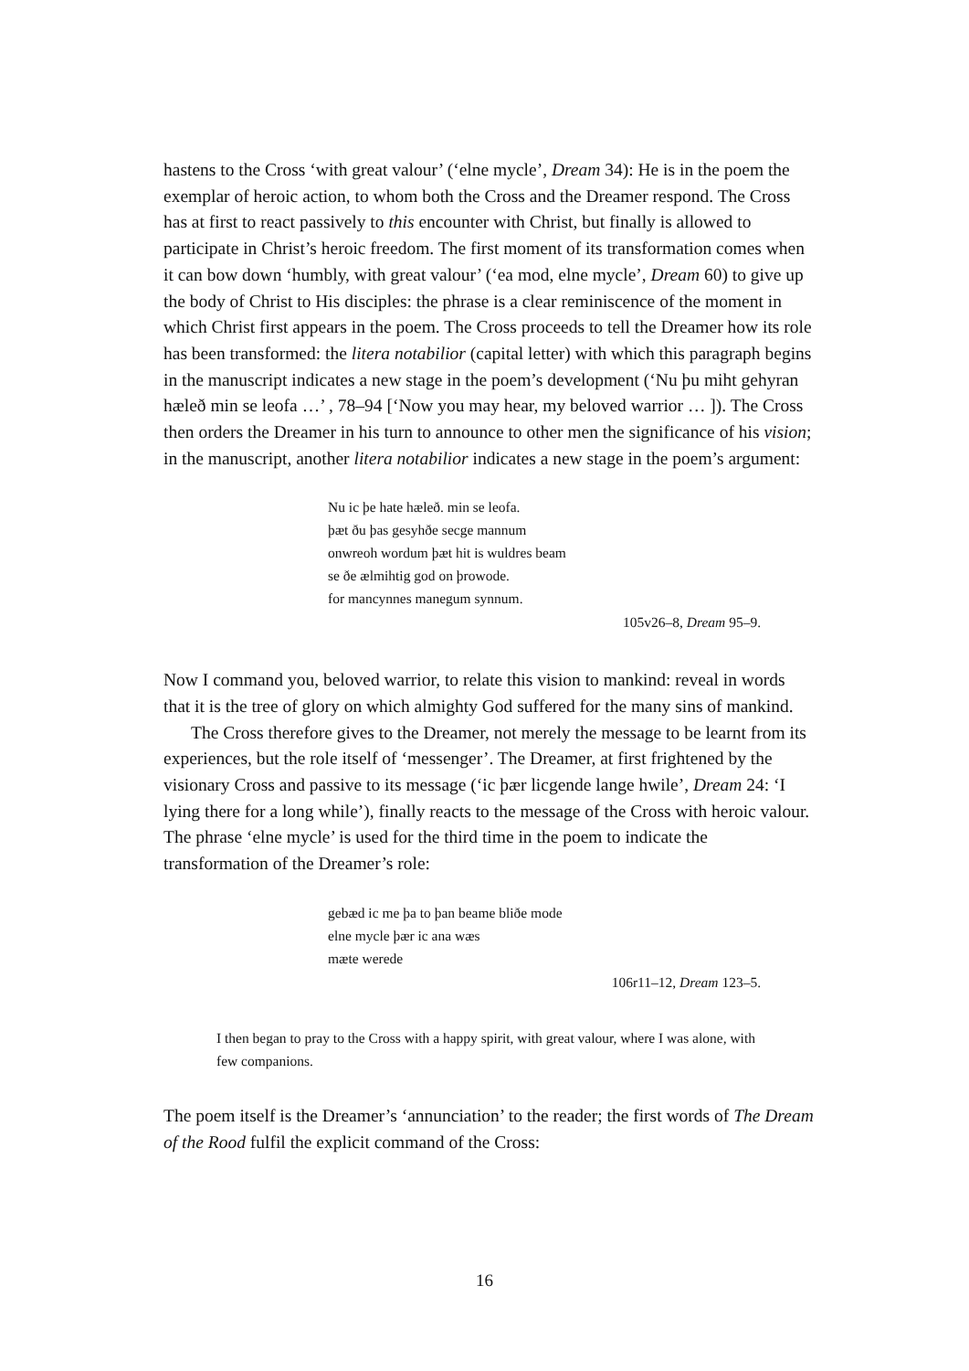hastens to the Cross ‘with great valour’ (‘elne mycle’, Dream 34): He is in the poem the exemplar of heroic action, to whom both the Cross and the Dreamer respond. The Cross has at first to react passively to this encounter with Christ, but finally is allowed to participate in Christ’s heroic freedom. The first moment of its transformation comes when it can bow down ‘humbly, with great valour’ (‘ea mod, elne mycle’, Dream 60) to give up the body of Christ to His disciples: the phrase is a clear reminiscence of the moment in which Christ first appears in the poem. The Cross proceeds to tell the Dreamer how its role has been transformed: the litera notabilior (capital letter) with which this paragraph begins in the manuscript indicates a new stage in the poem’s development (‘Nu þu miht gehyran hæleð min se leofa …’ , 78–94 [‘Now you may hear, my beloved warrior … ]). The Cross then orders the Dreamer in his turn to announce to other men the significance of his vision; in the manuscript, another litera notabilior indicates a new stage in the poem’s argument:
Nu ic þe hate hæleð. min se leofa.
þæt ðu þas gesyhðe secge mannum
onwreoh wordum þæt hit is wuldres beam
se ðe ælmihtig god on þrowode.
for mancynnes manegum synnum.
105v26–8, Dream 95–9.
Now I command you, beloved warrior, to relate this vision to mankind: reveal in words that it is the tree of glory on which almighty God suffered for the many sins of mankind.
The Cross therefore gives to the Dreamer, not merely the message to be learnt from its experiences, but the role itself of ‘messenger’. The Dreamer, at first frightened by the visionary Cross and passive to its message (‘ic þær licgende lange hwile’, Dream 24: ‘I lying there for a long while’), finally reacts to the message of the Cross with heroic valour. The phrase ‘elne mycle’ is used for the third time in the poem to indicate the transformation of the Dreamer’s role:
gebæd ic me þa to þan beame bliðe mode
elne mycle þær ic ana wæs
mæte werede
106r11–12, Dream 123–5.
I then began to pray to the Cross with a happy spirit, with great valour, where I was alone, with few companions.
The poem itself is the Dreamer’s ‘annunciation’ to the reader; the first words of The Dream of the Rood fulfil the explicit command of the Cross:
16